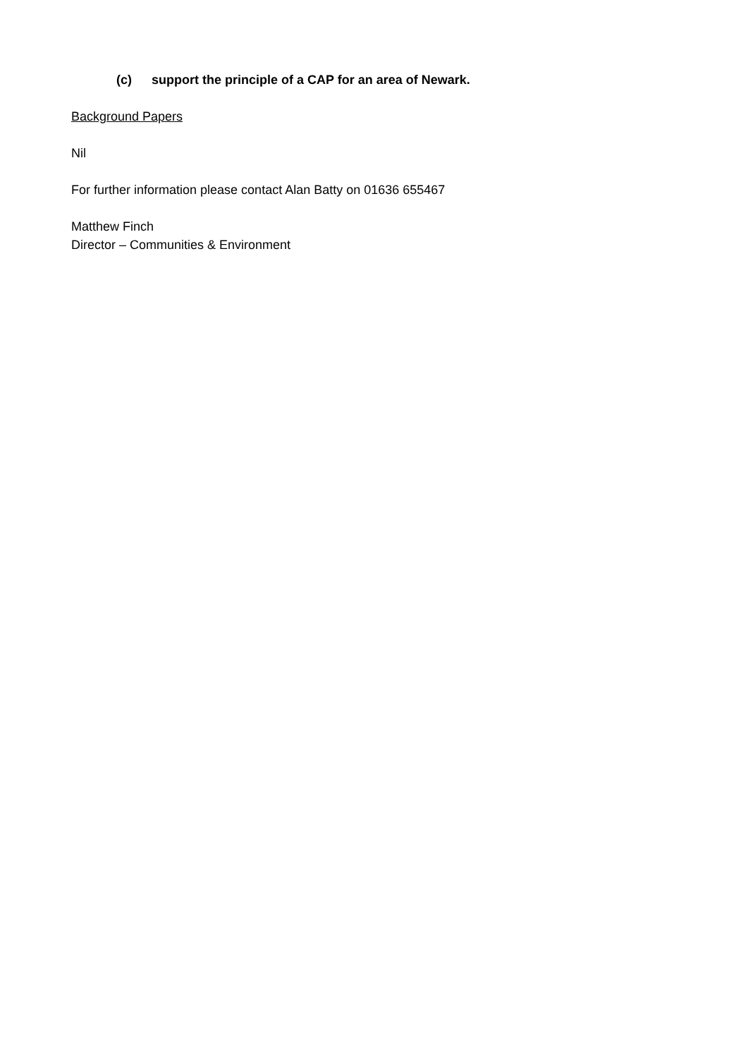(c) support the principle of a CAP for an area of Newark.
Background Papers
Nil
For further information please contact Alan Batty on 01636 655467
Matthew Finch
Director – Communities & Environment